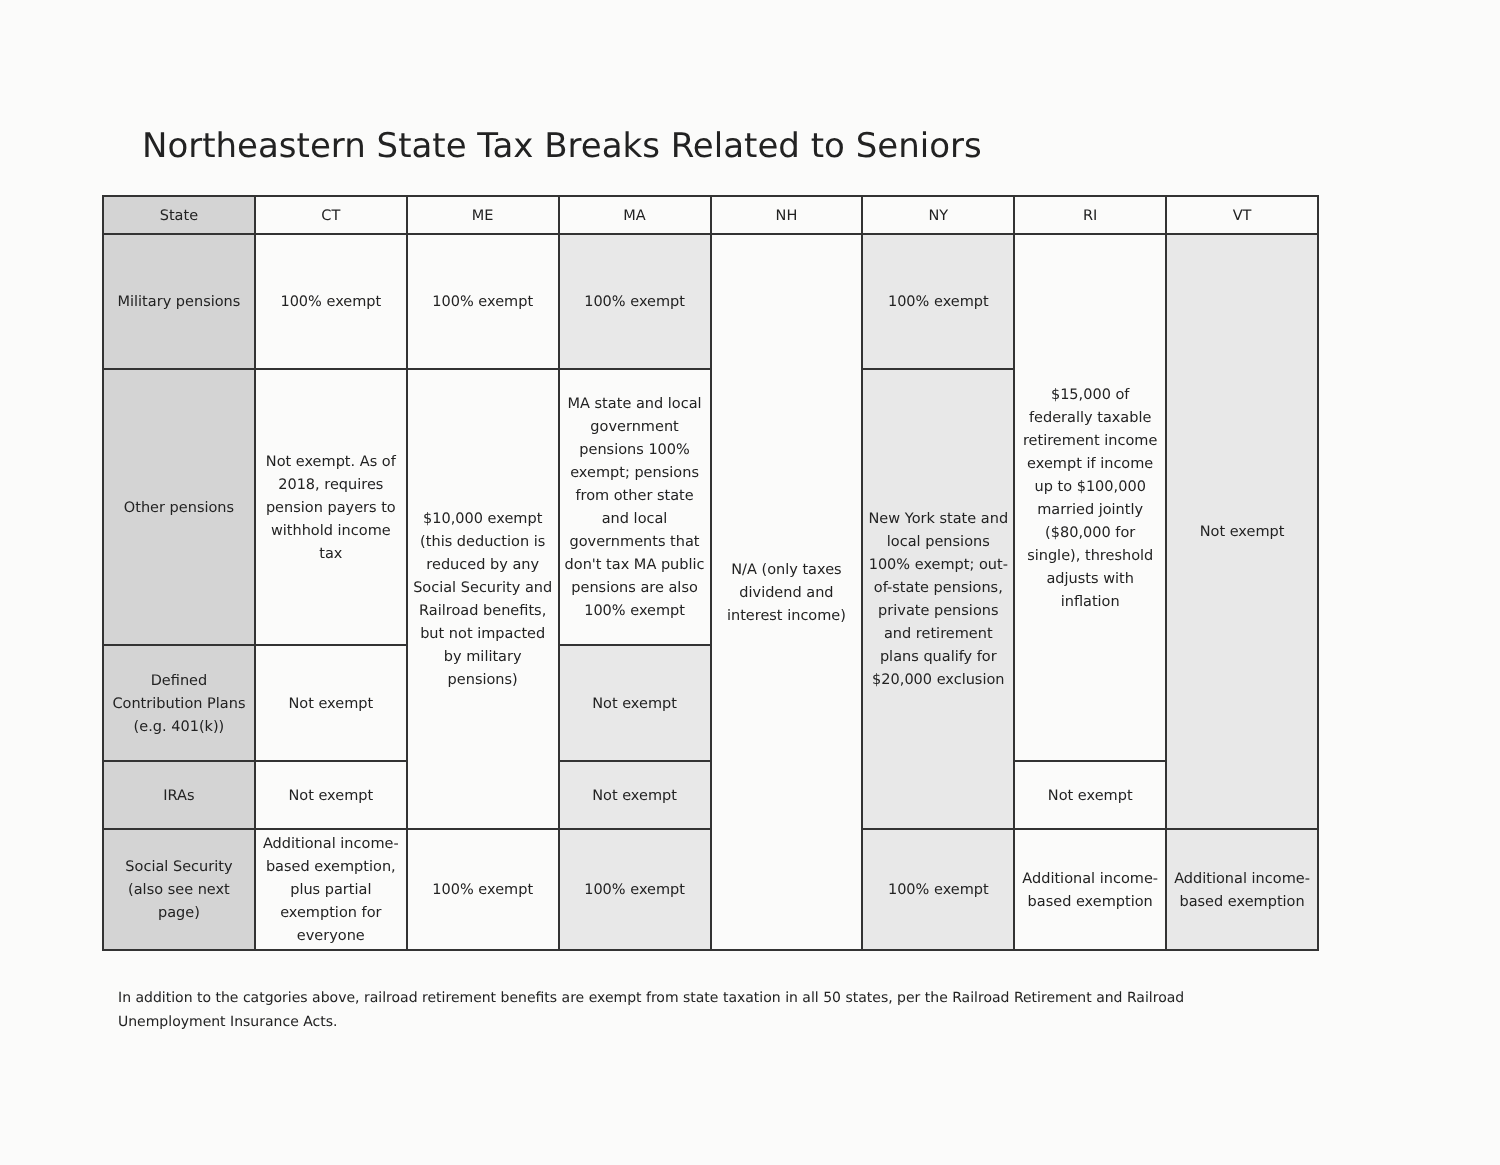Northeastern State Tax Breaks Related to Seniors
| State | CT | ME | MA | NH | NY | RI | VT |
| --- | --- | --- | --- | --- | --- | --- | --- |
| Military pensions | 100% exempt | 100% exempt | 100% exempt | N/A (only taxes dividend and interest income) | 100% exempt | $15,000 of federally taxable retirement income exempt if income up to $100,000 married jointly ($80,000 for single), threshold adjusts with inflation | Not exempt |
| Other pensions | Not exempt. As of 2018, requires pension payers to withhold income tax | $10,000 exempt (this deduction is reduced by any Social Security and Railroad benefits, but not impacted by military pensions) | MA state and local government pensions 100% exempt; pensions from other state and local governments that don't tax MA public pensions are also 100% exempt | | New York state and local pensions 100% exempt; out-of-state pensions, private pensions and retirement plans qualify for $20,000 exclusion | | |
| Defined Contribution Plans (e.g. 401(k)) | Not exempt | | Not exempt | | | | |
| IRAs | Not exempt | | Not exempt | | | Not exempt | |
| Social Security (also see next page) | Additional income-based exemption, plus partial exemption for everyone | 100% exempt | 100% exempt | | 100% exempt | Additional income-based exemption | Additional income-based exemption |
In addition to the catgories above, railroad retirement benefits are exempt from state taxation in all 50 states, per the Railroad Retirement and Railroad Unemployment Insurance Acts.